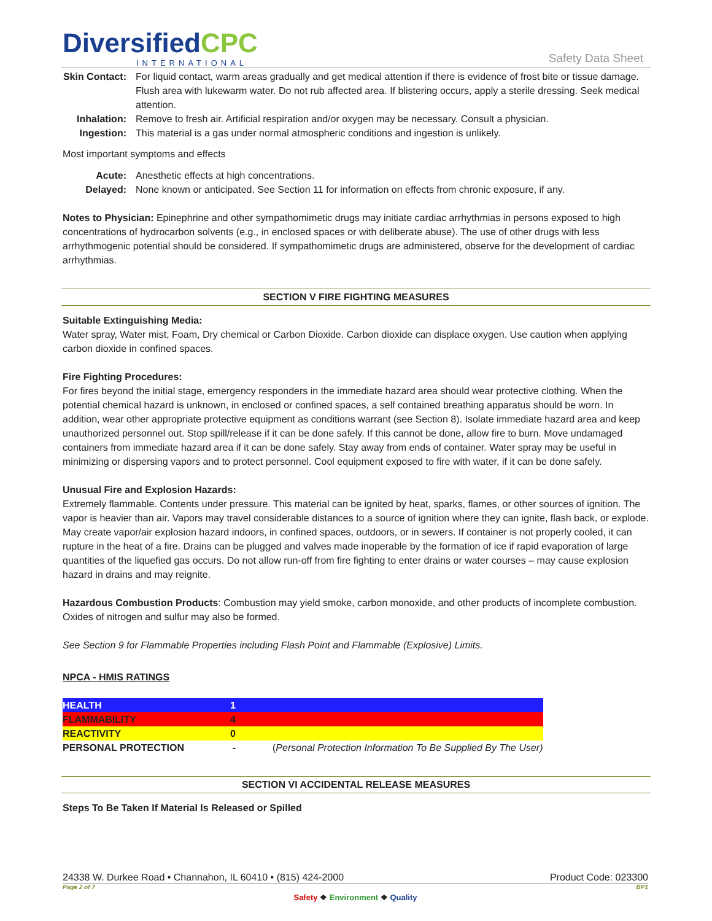DiversifiedCPC
INTERNATIONAL
Safety Data Sheet
Skin Contact: For liquid contact, warm areas gradually and get medical attention if there is evidence of frost bite or tissue damage. Flush area with lukewarm water. Do not rub affected area. If blistering occurs, apply a sterile dressing. Seek medical attention.
Inhalation: Remove to fresh air. Artificial respiration and/or oxygen may be necessary. Consult a physician.
Ingestion: This material is a gas under normal atmospheric conditions and ingestion is unlikely.
Most important symptoms and effects
Acute: Anesthetic effects at high concentrations.
Delayed: None known or anticipated. See Section 11 for information on effects from chronic exposure, if any.
Notes to Physician: Epinephrine and other sympathomimetic drugs may initiate cardiac arrhythmias in persons exposed to high concentrations of hydrocarbon solvents (e.g., in enclosed spaces or with deliberate abuse). The use of other drugs with less arrhythmogenic potential should be considered. If sympathomimetic drugs are administered, observe for the development of cardiac arrhythmias.
SECTION V FIRE FIGHTING MEASURES
Suitable Extinguishing Media:
Water spray, Water mist, Foam, Dry chemical or Carbon Dioxide. Carbon dioxide can displace oxygen. Use caution when applying carbon dioxide in confined spaces.
Fire Fighting Procedures:
For fires beyond the initial stage, emergency responders in the immediate hazard area should wear protective clothing. When the potential chemical hazard is unknown, in enclosed or confined spaces, a self contained breathing apparatus should be worn. In addition, wear other appropriate protective equipment as conditions warrant (see Section 8). Isolate immediate hazard area and keep unauthorized personnel out. Stop spill/release if it can be done safely. If this cannot be done, allow fire to burn. Move undamaged containers from immediate hazard area if it can be done safely. Stay away from ends of container. Water spray may be useful in minimizing or dispersing vapors and to protect personnel. Cool equipment exposed to fire with water, if it can be done safely.
Unusual Fire and Explosion Hazards:
Extremely flammable. Contents under pressure. This material can be ignited by heat, sparks, flames, or other sources of ignition. The vapor is heavier than air. Vapors may travel considerable distances to a source of ignition where they can ignite, flash back, or explode. May create vapor/air explosion hazard indoors, in confined spaces, outdoors, or in sewers. If container is not properly cooled, it can rupture in the heat of a fire. Drains can be plugged and valves made inoperable by the formation of ice if rapid evaporation of large quantities of the liquefied gas occurs. Do not allow run-off from fire fighting to enter drains or water courses – may cause explosion hazard in drains and may reignite.
Hazardous Combustion Products: Combustion may yield smoke, carbon monoxide, and other products of incomplete combustion. Oxides of nitrogen and sulfur may also be formed.
See Section 9 for Flammable Properties including Flash Point and Flammable (Explosive) Limits.
NPCA - HMIS RATINGS
| HEALTH | 1 | |
| FLAMMABILITY | 4 | |
| REACTIVITY | 0 | |
| PERSONAL PROTECTION | - | ( Personal Protection Information To Be Supplied By The User) |
SECTION VI ACCIDENTAL RELEASE MEASURES
Steps To Be Taken If Material Is Released or Spilled
24338 W. Durkee Road • Channahon, IL 60410 • (815) 424-2000 Product Code: 023300
Page 2 of 7 BP1
Safety ❖ Environment ❖ Quality